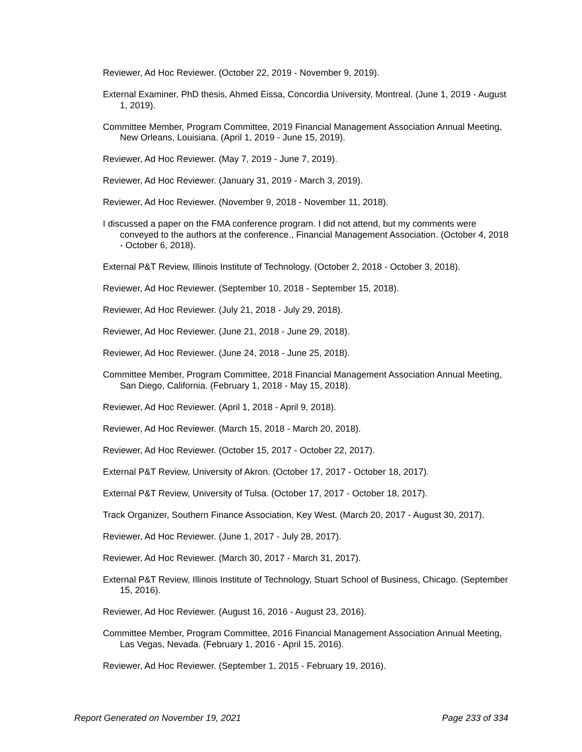Reviewer, Ad Hoc Reviewer. (October 22, 2019 - November 9, 2019).
External Examiner, PhD thesis, Ahmed Eissa, Concordia University, Montreal. (June 1, 2019 - August 1, 2019).
Committee Member, Program Committee, 2019 Financial Management Association Annual Meeting, New Orleans, Louisiana. (April 1, 2019 - June 15, 2019).
Reviewer, Ad Hoc Reviewer. (May 7, 2019 - June 7, 2019).
Reviewer, Ad Hoc Reviewer. (January 31, 2019 - March 3, 2019).
Reviewer, Ad Hoc Reviewer. (November 9, 2018 - November 11, 2018).
I discussed a paper on the FMA conference program. I did not attend, but my comments were conveyed to the authors at the conference., Financial Management Association. (October 4, 2018 - October 6, 2018).
External P&T Review, Illinois Institute of Technology. (October 2, 2018 - October 3, 2018).
Reviewer, Ad Hoc Reviewer. (September 10, 2018 - September 15, 2018).
Reviewer, Ad Hoc Reviewer. (July 21, 2018 - July 29, 2018).
Reviewer, Ad Hoc Reviewer. (June 21, 2018 - June 29, 2018).
Reviewer, Ad Hoc Reviewer. (June 24, 2018 - June 25, 2018).
Committee Member, Program Committee, 2018 Financial Management Association Annual Meeting, San Diego, California. (February 1, 2018 - May 15, 2018).
Reviewer, Ad Hoc Reviewer. (April 1, 2018 - April 9, 2018).
Reviewer, Ad Hoc Reviewer. (March 15, 2018 - March 20, 2018).
Reviewer, Ad Hoc Reviewer. (October 15, 2017 - October 22, 2017).
External P&T Review, University of Akron. (October 17, 2017 - October 18, 2017).
External P&T Review, University of Tulsa. (October 17, 2017 - October 18, 2017).
Track Organizer, Southern Finance Association, Key West. (March 20, 2017 - August 30, 2017).
Reviewer, Ad Hoc Reviewer. (June 1, 2017 - July 28, 2017).
Reviewer, Ad Hoc Reviewer. (March 30, 2017 - March 31, 2017).
External P&T Review, Illinois Institute of Technology, Stuart School of Business, Chicago. (September 15, 2016).
Reviewer, Ad Hoc Reviewer. (August 16, 2016 - August 23, 2016).
Committee Member, Program Committee, 2016 Financial Management Association Annual Meeting, Las Vegas, Nevada. (February 1, 2016 - April 15, 2016).
Reviewer, Ad Hoc Reviewer. (September 1, 2015 - February 19, 2016).
Report Generated on November 19, 2021 Page 233 of 334